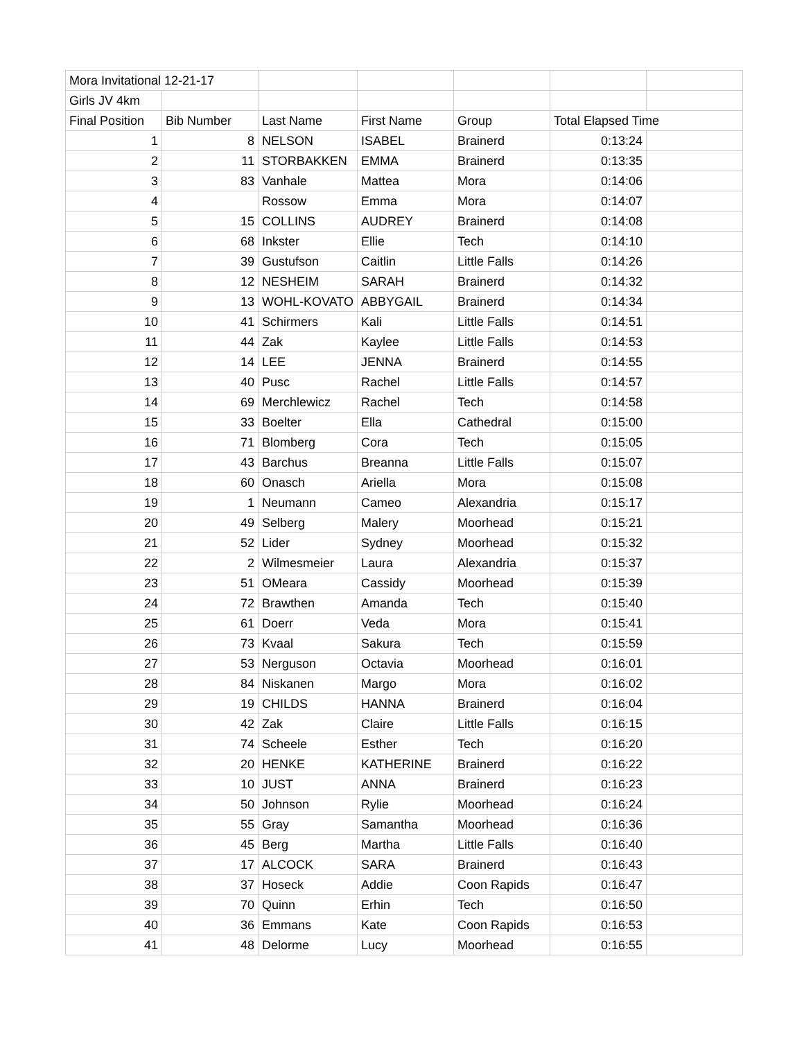| Mora Invitational 12-21-17 | | | | | | |
| Girls JV 4km | | | | | | |
| Final Position | Bib Number | Last Name | First Name | Group | Total Elapsed Time | |
| 1 | 8 | NELSON | ISABEL | Brainerd | 0:13:24 | |
| 2 | 11 | STORBAKKEN | EMMA | Brainerd | 0:13:35 | |
| 3 | 83 | Vanhale | Mattea | Mora | 0:14:06 | |
| 4 | | Rossow | Emma | Mora | 0:14:07 | |
| 5 | 15 | COLLINS | AUDREY | Brainerd | 0:14:08 | |
| 6 | 68 | Inkster | Ellie | Tech | 0:14:10 | |
| 7 | 39 | Gustufson | Caitlin | Little Falls | 0:14:26 | |
| 8 | 12 | NESHEIM | SARAH | Brainerd | 0:14:32 | |
| 9 | 13 | WOHL-KOVATO | ABBYGAIL | Brainerd | 0:14:34 | |
| 10 | 41 | Schirmers | Kali | Little Falls | 0:14:51 | |
| 11 | 44 | Zak | Kaylee | Little Falls | 0:14:53 | |
| 12 | 14 | LEE | JENNA | Brainerd | 0:14:55 | |
| 13 | 40 | Pusc | Rachel | Little Falls | 0:14:57 | |
| 14 | 69 | Merchlewicz | Rachel | Tech | 0:14:58 | |
| 15 | 33 | Boelter | Ella | Cathedral | 0:15:00 | |
| 16 | 71 | Blomberg | Cora | Tech | 0:15:05 | |
| 17 | 43 | Barchus | Breanna | Little Falls | 0:15:07 | |
| 18 | 60 | Onasch | Ariella | Mora | 0:15:08 | |
| 19 | 1 | Neumann | Cameo | Alexandria | 0:15:17 | |
| 20 | 49 | Selberg | Malery | Moorhead | 0:15:21 | |
| 21 | 52 | Lider | Sydney | Moorhead | 0:15:32 | |
| 22 | 2 | Wilmesmeier | Laura | Alexandria | 0:15:37 | |
| 23 | 51 | OMeara | Cassidy | Moorhead | 0:15:39 | |
| 24 | 72 | Brawthen | Amanda | Tech | 0:15:40 | |
| 25 | 61 | Doerr | Veda | Mora | 0:15:41 | |
| 26 | 73 | Kvaal | Sakura | Tech | 0:15:59 | |
| 27 | 53 | Nerguson | Octavia | Moorhead | 0:16:01 | |
| 28 | 84 | Niskanen | Margo | Mora | 0:16:02 | |
| 29 | 19 | CHILDS | HANNA | Brainerd | 0:16:04 | |
| 30 | 42 | Zak | Claire | Little Falls | 0:16:15 | |
| 31 | 74 | Scheele | Esther | Tech | 0:16:20 | |
| 32 | 20 | HENKE | KATHERINE | Brainerd | 0:16:22 | |
| 33 | 10 | JUST | ANNA | Brainerd | 0:16:23 | |
| 34 | 50 | Johnson | Rylie | Moorhead | 0:16:24 | |
| 35 | 55 | Gray | Samantha | Moorhead | 0:16:36 | |
| 36 | 45 | Berg | Martha | Little Falls | 0:16:40 | |
| 37 | 17 | ALCOCK | SARA | Brainerd | 0:16:43 | |
| 38 | 37 | Hoseck | Addie | Coon Rapids | 0:16:47 | |
| 39 | 70 | Quinn | Erhin | Tech | 0:16:50 | |
| 40 | 36 | Emmans | Kate | Coon Rapids | 0:16:53 | |
| 41 | 48 | Delorme | Lucy | Moorhead | 0:16:55 | |